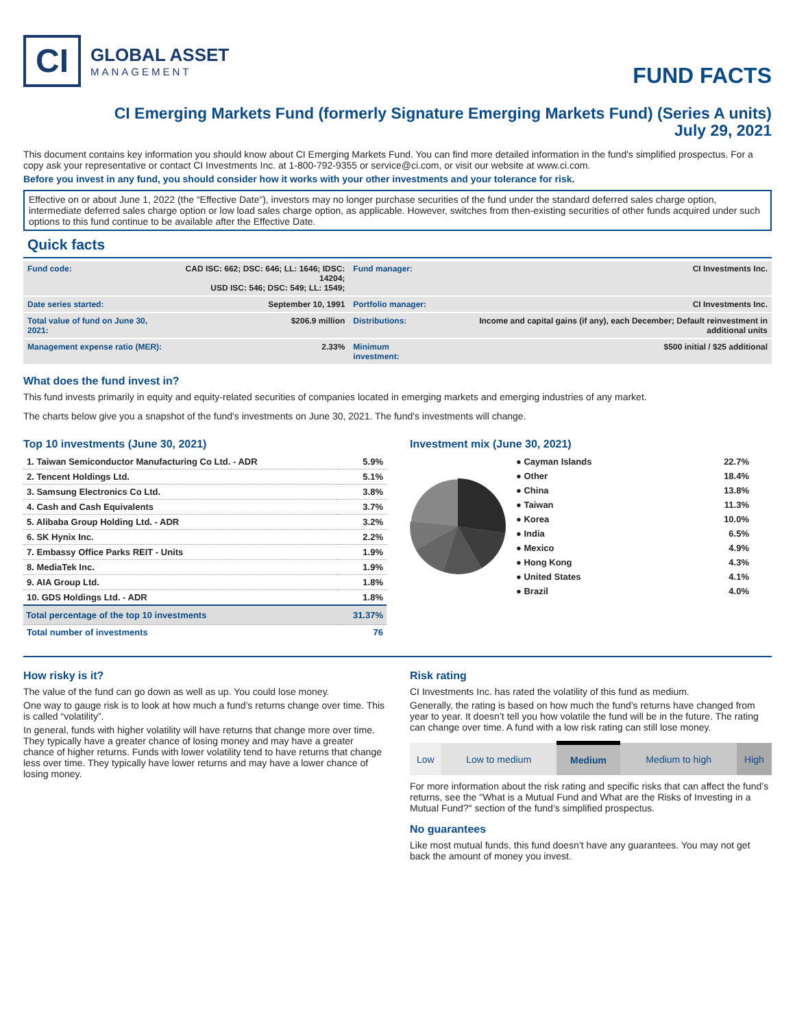CI
GLOBAL ASSET
MANAGEMENT
FUND FACTS
CI Emerging Markets Fund (formerly Signature Emerging Markets Fund) (Series A units)
July 29, 2021
This document contains key information you should know about CI Emerging Markets Fund. You can find more detailed information in the fund's simplified prospectus. For a copy ask your representative or contact CI Investments Inc. at 1-800-792-9355 or service@ci.com, or visit our website at www.ci.com.
Before you invest in any fund, you should consider how it works with your other investments and your tolerance for risk.
Effective on or about June 1, 2022 (the “Effective Date”), investors may no longer purchase securities of the fund under the standard deferred sales charge option, intermediate deferred sales charge option or low load sales charge option, as applicable. However, switches from then-existing securities of other funds acquired under such options to this fund continue to be available after the Effective Date.
Quick facts
| Fund code: | CAD ISC: 662; DSC: 646; LL: 1646; IDSC: 14204; USD ISC: 546; DSC: 549; LL: 1549; | Fund manager: | CI Investments Inc. |
| Date series started: | September 10, 1991 | Portfolio manager: | CI Investments Inc. |
| Total value of fund on June 30, 2021: | $206.9 million | Distributions: | Income and capital gains (if any), each December; Default reinvestment in additional units |
| Management expense ratio (MER): | 2.33% | Minimum investment: | $500 initial / $25 additional |
What does the fund invest in?
This fund invests primarily in equity and equity-related securities of companies located in emerging markets and emerging industries of any market.
The charts below give you a snapshot of the fund's investments on June 30, 2021. The fund's investments will change.
Top 10 investments (June 30, 2021)
| 1. Taiwan Semiconductor Manufacturing Co Ltd. - ADR | 5.9% |
| 2. Tencent Holdings Ltd. | 5.1% |
| 3. Samsung Electronics Co Ltd. | 3.8% |
| 4. Cash and Cash Equivalents | 3.7% |
| 5. Alibaba Group Holding Ltd. - ADR | 3.2% |
| 6. SK Hynix Inc. | 2.2% |
| 7. Embassy Office Parks REIT - Units | 1.9% |
| 8. MediaTek Inc. | 1.9% |
| 9. AIA Group Ltd. | 1.8% |
| 10. GDS Holdings Ltd. - ADR | 1.8% |
| Total percentage of the top 10 investments | 31.37% |
| Total number of investments | 76 |
Investment mix (June 30, 2021)
| ● Cayman Islands | 22.7% |
| ● Other | 18.4% |
| ● China | 13.8% |
| ● Taiwan | 11.3% |
| ● Korea | 10.0% |
| ● India | 6.5% |
| ● Mexico | 4.9% |
| ● Hong Kong | 4.3% |
| ● United States | 4.1% |
| ● Brazil | 4.0% |
How risky is it?
The value of the fund can go down as well as up. You could lose money.
One way to gauge risk is to look at how much a fund’s returns change over time. This is called “volatility”.
In general, funds with higher volatility will have returns that change more over time. They typically have a greater chance of losing money and may have a greater chance of higher returns. Funds with lower volatility tend to have returns that change less over time. They typically have lower returns and may have a lower chance of losing money.
Risk rating
CI Investments Inc. has rated the volatility of this fund as medium.
Generally, the rating is based on how much the fund’s returns have changed from year to year. It doesn’t tell you how volatile the fund will be in the future. The rating can change over time. A fund with a low risk rating can still lose money.
| Low | Low to medium | Medium | Medium to high | High |
For more information about the risk rating and specific risks that can affect the fund’s returns, see the "What is a Mutual Fund and What are the Risks of Investing in a Mutual Fund?" section of the fund’s simplified prospectus.
No guarantees
Like most mutual funds, this fund doesn’t have any guarantees. You may not get back the amount of money you invest.